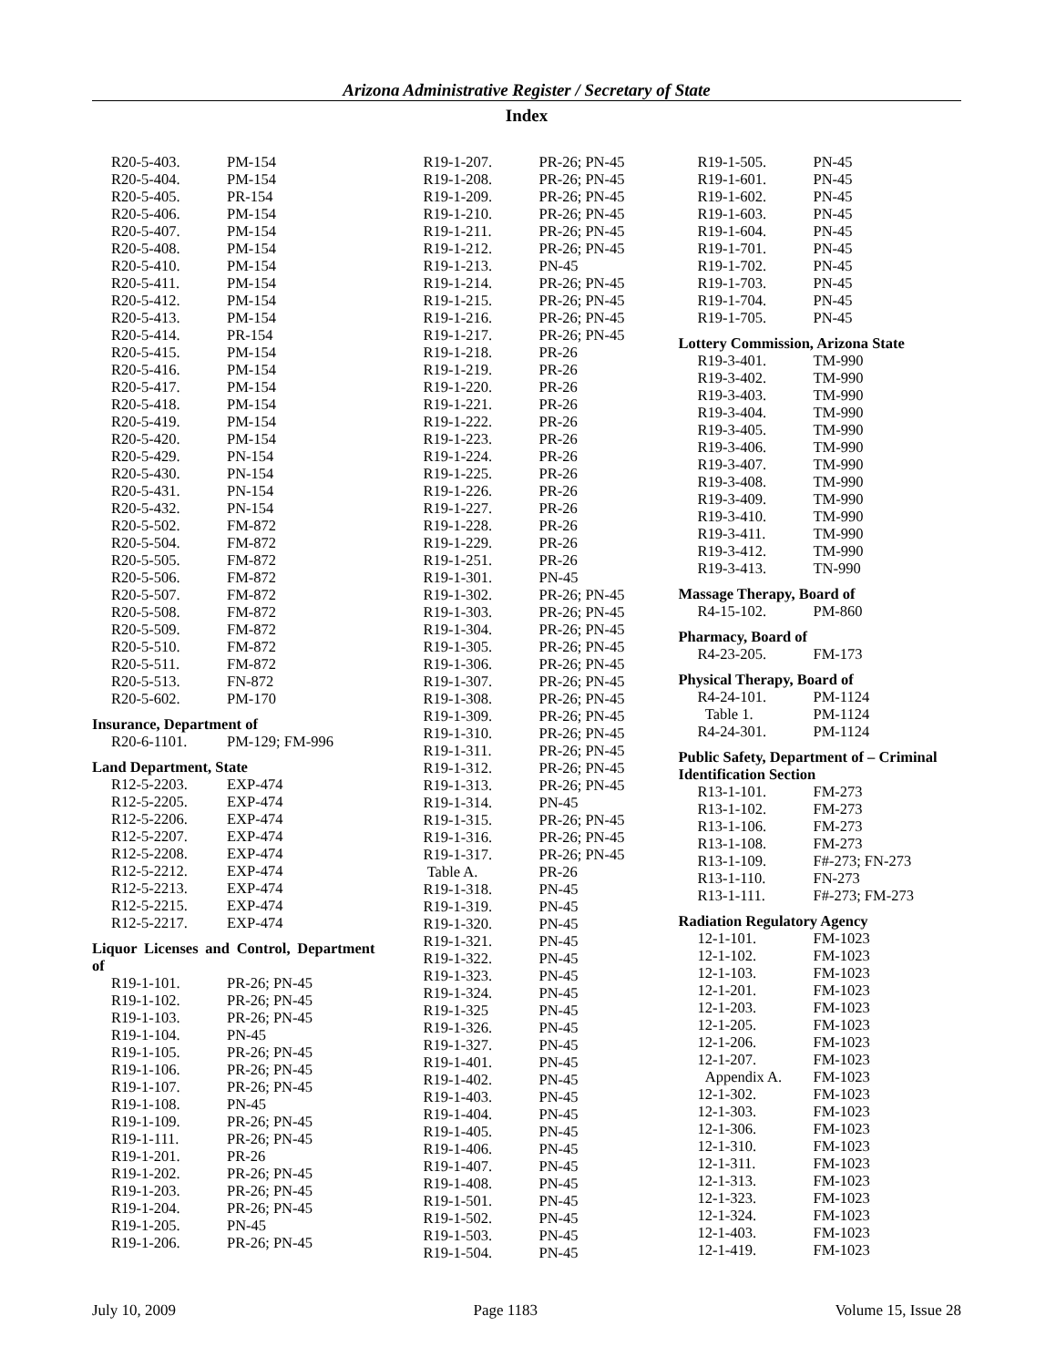Arizona Administrative Register / Secretary of State
Index
R20-5-403. PM-154
R20-5-404. PM-154
R20-5-405. PR-154
R20-5-406. PM-154
R20-5-407. PM-154
R20-5-408. PM-154
R20-5-410. PM-154
R20-5-411. PM-154
R20-5-412. PM-154
R20-5-413. PM-154
R20-5-414. PR-154
R20-5-415. PM-154
R20-5-416. PM-154
R20-5-417. PM-154
R20-5-418. PM-154
R20-5-419. PM-154
R20-5-420. PM-154
R20-5-429. PN-154
R20-5-430. PN-154
R20-5-431. PN-154
R20-5-432. PN-154
R20-5-502. FM-872
R20-5-504. FM-872
R20-5-505. FM-872
R20-5-506. FM-872
R20-5-507. FM-872
R20-5-508. FM-872
R20-5-509. FM-872
R20-5-510. FM-872
R20-5-511. FM-872
R20-5-513. FN-872
R20-5-602. PM-170
Insurance, Department of
R20-6-1101. PM-129; FM-996
Land Department, State
R12-5-2203. EXP-474
R12-5-2205. EXP-474
R12-5-2206. EXP-474
R12-5-2207. EXP-474
R12-5-2208. EXP-474
R12-5-2212. EXP-474
R12-5-2213. EXP-474
R12-5-2215. EXP-474
R12-5-2217. EXP-474
Liquor Licenses and Control, Department of
R19-1-101. PR-26; PN-45
R19-1-102. PR-26; PN-45
R19-1-103. PR-26; PN-45
R19-1-104. PN-45
R19-1-105. PR-26; PN-45
R19-1-106. PR-26; PN-45
R19-1-107. PR-26; PN-45
R19-1-108. PN-45
R19-1-109. PR-26; PN-45
R19-1-111. PR-26; PN-45
R19-1-201. PR-26
R19-1-202. PR-26; PN-45
R19-1-203. PR-26; PN-45
R19-1-204. PR-26; PN-45
R19-1-205. PN-45
R19-1-206. PR-26; PN-45
R19-1-207. PR-26; PN-45
R19-1-208. PR-26; PN-45
R19-1-209. PR-26; PN-45
R19-1-210. PR-26; PN-45
R19-1-211. PR-26; PN-45
R19-1-212. PR-26; PN-45
R19-1-213. PN-45
R19-1-214. PR-26; PN-45
R19-1-215. PR-26; PN-45
R19-1-216. PR-26; PN-45
R19-1-217. PR-26; PN-45
R19-1-218. PR-26
R19-1-219. PR-26
R19-1-220. PR-26
R19-1-221. PR-26
R19-1-222. PR-26
R19-1-223. PR-26
R19-1-224. PR-26
R19-1-225. PR-26
R19-1-226. PR-26
R19-1-227. PR-26
R19-1-228. PR-26
R19-1-229. PR-26
R19-1-251. PR-26
R19-1-301. PN-45
R19-1-302. PR-26; PN-45
R19-1-303. PR-26; PN-45
R19-1-304. PR-26; PN-45
R19-1-305. PR-26; PN-45
R19-1-306. PR-26; PN-45
R19-1-307. PR-26; PN-45
R19-1-308. PR-26; PN-45
R19-1-309. PR-26; PN-45
R19-1-310. PR-26; PN-45
R19-1-311. PR-26; PN-45
R19-1-312. PR-26; PN-45
R19-1-313. PR-26; PN-45
R19-1-314. PN-45
R19-1-315. PR-26; PN-45
R19-1-316. PR-26; PN-45
R19-1-317. PR-26; PN-45
Table A. PR-26
R19-1-318. PN-45
R19-1-319. PN-45
R19-1-320. PN-45
R19-1-321. PN-45
R19-1-322. PN-45
R19-1-323. PN-45
R19-1-324. PN-45
R19-1-325 PN-45
R19-1-326. PN-45
R19-1-327. PN-45
R19-1-401. PN-45
R19-1-402. PN-45
R19-1-403. PN-45
R19-1-404. PN-45
R19-1-405. PN-45
R19-1-406. PN-45
R19-1-407. PN-45
R19-1-408. PN-45
R19-1-501. PN-45
R19-1-502. PN-45
R19-1-503. PN-45
R19-1-504. PN-45
R19-1-505. PN-45
R19-1-601. PN-45
R19-1-602. PN-45
R19-1-603. PN-45
R19-1-604. PN-45
R19-1-701. PN-45
R19-1-702. PN-45
R19-1-703. PN-45
R19-1-704. PN-45
R19-1-705. PN-45
Lottery Commission, Arizona State
R19-3-401. TM-990
R19-3-402. TM-990
R19-3-403. TM-990
R19-3-404. TM-990
R19-3-405. TM-990
R19-3-406. TM-990
R19-3-407. TM-990
R19-3-408. TM-990
R19-3-409. TM-990
R19-3-410. TM-990
R19-3-411. TM-990
R19-3-412. TM-990
R19-3-413. TN-990
Massage Therapy, Board of
R4-15-102. PM-860
Pharmacy, Board of
R4-23-205. FM-173
Physical Therapy, Board of
R4-24-101. PM-1124
Table 1. PM-1124
R4-24-301. PM-1124
Public Safety, Department of – Criminal Identification Section
R13-1-101. FM-273
R13-1-102. FM-273
R13-1-106. FM-273
R13-1-108. FM-273
R13-1-109. F#-273; FN-273
R13-1-110. FN-273
R13-1-111. F#-273; FM-273
Radiation Regulatory Agency
12-1-101. FM-1023
12-1-102. FM-1023
12-1-103. FM-1023
12-1-201. FM-1023
12-1-203. FM-1023
12-1-205. FM-1023
12-1-206. FM-1023
12-1-207. FM-1023
Appendix A. FM-1023
12-1-302. FM-1023
12-1-303. FM-1023
12-1-306. FM-1023
12-1-310. FM-1023
12-1-311. FM-1023
12-1-313. FM-1023
12-1-323. FM-1023
12-1-324. FM-1023
12-1-403. FM-1023
12-1-419. FM-1023
July 10, 2009 Page 1183 Volume 15, Issue 28